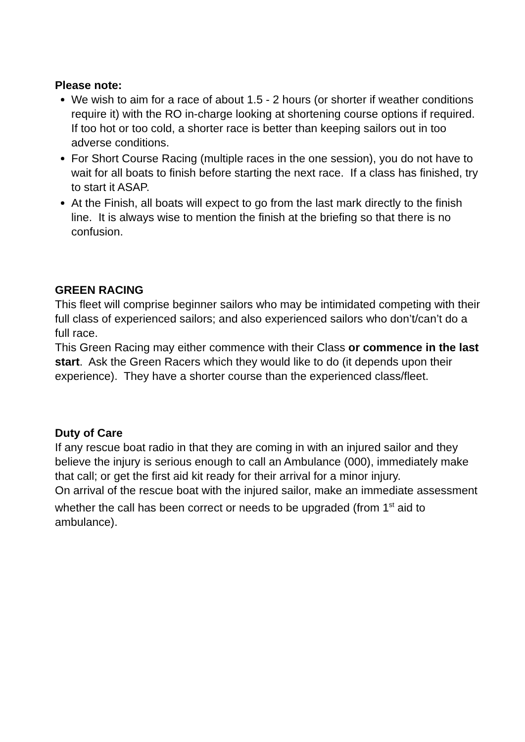Please note:
We wish to aim for a race of about 1.5 - 2 hours (or shorter if weather conditions require it) with the RO in-charge looking at shortening course options if required. If too hot or too cold, a shorter race is better than keeping sailors out in too adverse conditions.
For Short Course Racing (multiple races in the one session), you do not have to wait for all boats to finish before starting the next race. If a class has finished, try to start it ASAP.
At the Finish, all boats will expect to go from the last mark directly to the finish line. It is always wise to mention the finish at the briefing so that there is no confusion.
GREEN RACING
This fleet will comprise beginner sailors who may be intimidated competing with their full class of experienced sailors; and also experienced sailors who don’t/can’t do a full race.
This Green Racing may either commence with their Class or commence in the last start. Ask the Green Racers which they would like to do (it depends upon their experience). They have a shorter course than the experienced class/fleet.
Duty of Care
If any rescue boat radio in that they are coming in with an injured sailor and they believe the injury is serious enough to call an Ambulance (000), immediately make that call; or get the first aid kit ready for their arrival for a minor injury.
On arrival of the rescue boat with the injured sailor, make an immediate assessment whether the call has been correct or needs to be upgraded (from 1<sup>st</sup> aid to ambulance).